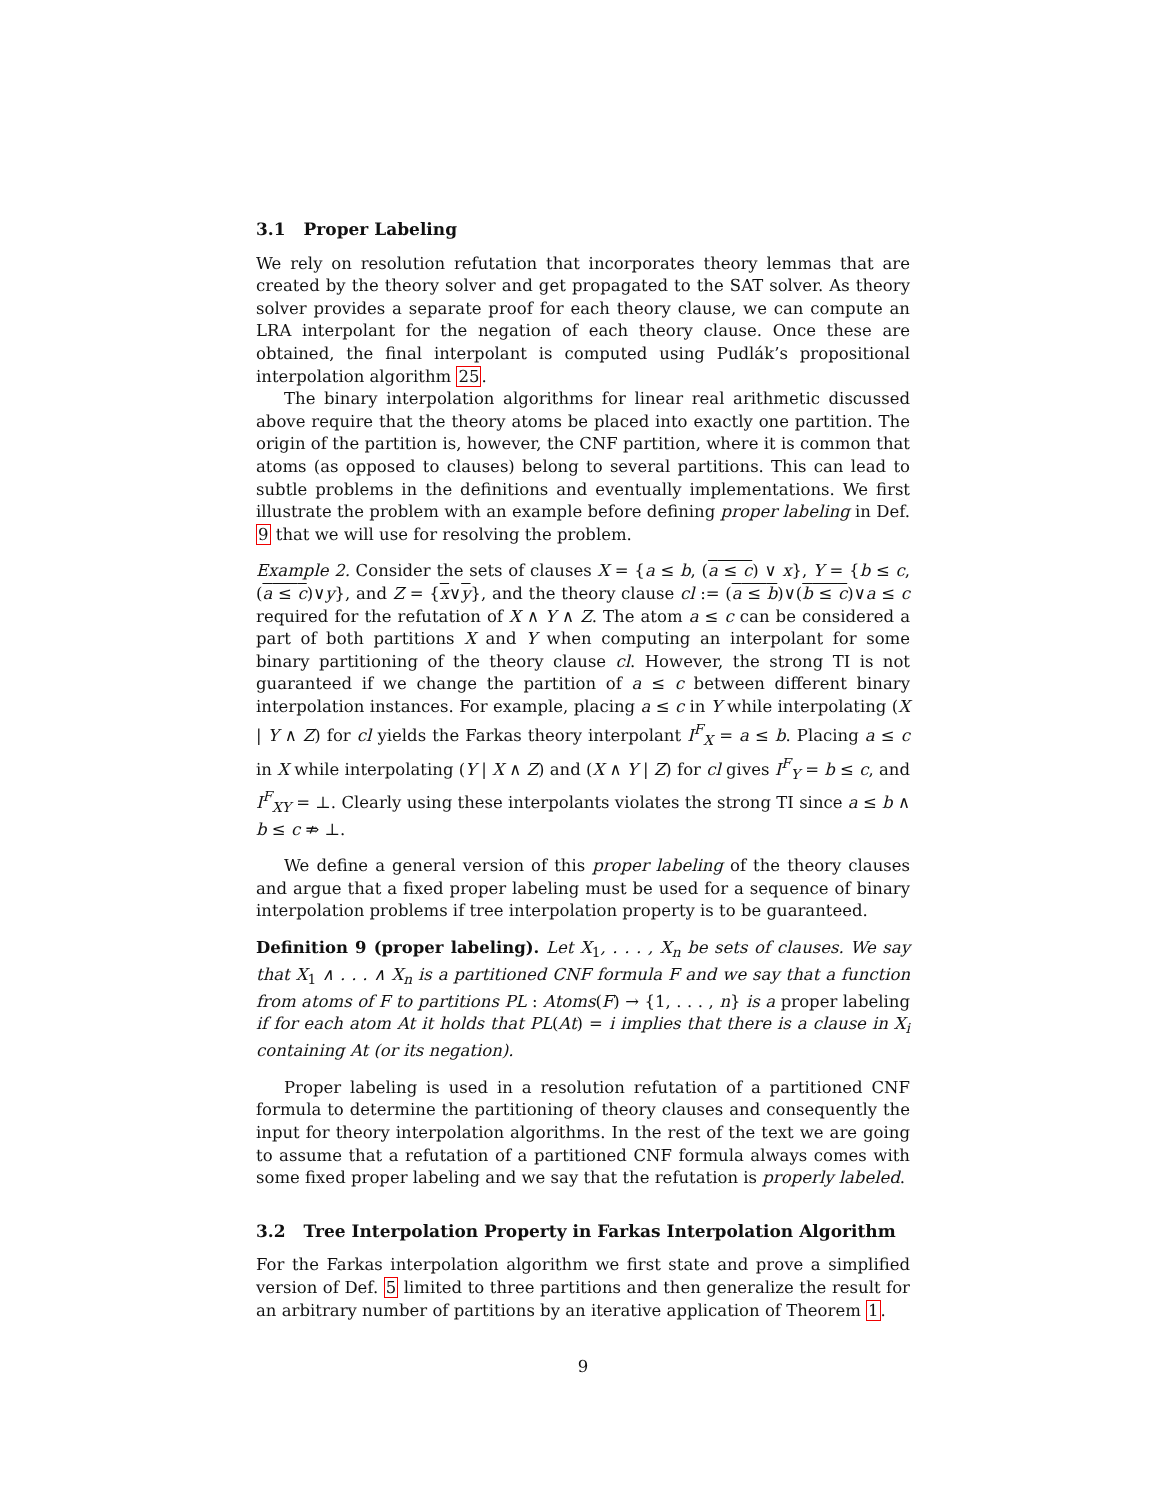3.1 Proper Labeling
We rely on resolution refutation that incorporates theory lemmas that are created by the theory solver and get propagated to the SAT solver. As theory solver provides a separate proof for each theory clause, we can compute an LRA interpolant for the negation of each theory clause. Once these are obtained, the final interpolant is computed using Pudlák’s propositional interpolation algorithm 25.
The binary interpolation algorithms for linear real arithmetic discussed above require that the theory atoms be placed into exactly one partition. The origin of the partition is, however, the CNF partition, where it is common that atoms (as opposed to clauses) belong to several partitions. This can lead to subtle problems in the definitions and eventually implementations. We first illustrate the problem with an example before defining proper labeling in Def. 9 that we will use for resolving the problem.
Example 2. Consider the sets of clauses X = {a ≤ b, (a ≤ c) ∨ x}, Y = {b ≤ c, (a ≤ c)∨y}, and Z = {x∨y}, and the theory clause cl := (a ≤ b)∨(b ≤ c)∨a ≤ c required for the refutation of X ∧ Y ∧ Z. The atom a ≤ c can be considered a part of both partitions X and Y when computing an interpolant for some binary partitioning of the theory clause cl. However, the strong TI is not guaranteed if we change the partition of a ≤ c between different binary interpolation instances. For example, placing a ≤ c in Y while interpolating (X | Y ∧ Z) for cl yields the Farkas theory interpolant I<sup>F</sup><sub>X</sub> = a ≤ b. Placing a ≤ c in X while interpolating (Y | X ∧ Z) and (X ∧ Y | Z) for cl gives I<sup>F</sup><sub>Y</sub> = b ≤ c, and I<sup>F</sup><sub>XY</sub> = ⊥. Clearly using these interpolants violates the strong TI since a ≤ b ∧ b ≤ c ⇏ ⊥.
We define a general version of this proper labeling of the theory clauses and argue that a fixed proper labeling must be used for a sequence of binary interpolation problems if tree interpolation property is to be guaranteed.
Definition 9 (proper labeling). Let X<sub>1</sub>, . . . , X<sub>n</sub> be sets of clauses. We say that X<sub>1</sub> ∧ . . . ∧ X<sub>n</sub> is a partitioned CNF formula F and we say that a function from atoms of F to partitions PL : Atoms(F) → {1, . . . , n} is a proper labeling if for each atom At it holds that PL(At) = i implies that there is a clause in X<sub>i</sub> containing At (or its negation).
Proper labeling is used in a resolution refutation of a partitioned CNF formula to determine the partitioning of theory clauses and consequently the input for theory interpolation algorithms. In the rest of the text we are going to assume that a refutation of a partitioned CNF formula always comes with some fixed proper labeling and we say that the refutation is properly labeled.
3.2 Tree Interpolation Property in Farkas Interpolation Algorithm
For the Farkas interpolation algorithm we first state and prove a simplified version of Def. 5 limited to three partitions and then generalize the result for an arbitrary number of partitions by an iterative application of Theorem 1.
9